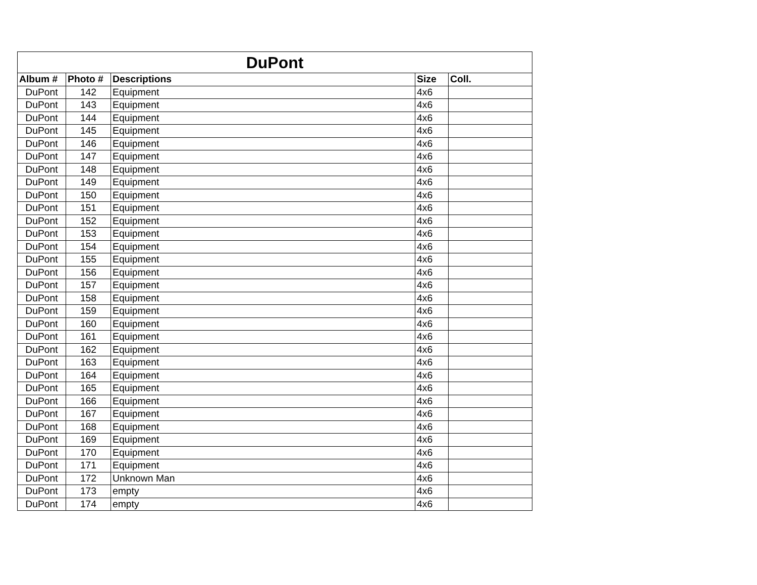| DuPont | | | | |
| --- | --- | --- | --- | --- |
| Album # | Photo # | Descriptions | Size | Coll. |
| DuPont | 142 | Equipment | 4x6 | |
| DuPont | 143 | Equipment | 4x6 | |
| DuPont | 144 | Equipment | 4x6 | |
| DuPont | 145 | Equipment | 4x6 | |
| DuPont | 146 | Equipment | 4x6 | |
| DuPont | 147 | Equipment | 4x6 | |
| DuPont | 148 | Equipment | 4x6 | |
| DuPont | 149 | Equipment | 4x6 | |
| DuPont | 150 | Equipment | 4x6 | |
| DuPont | 151 | Equipment | 4x6 | |
| DuPont | 152 | Equipment | 4x6 | |
| DuPont | 153 | Equipment | 4x6 | |
| DuPont | 154 | Equipment | 4x6 | |
| DuPont | 155 | Equipment | 4x6 | |
| DuPont | 156 | Equipment | 4x6 | |
| DuPont | 157 | Equipment | 4x6 | |
| DuPont | 158 | Equipment | 4x6 | |
| DuPont | 159 | Equipment | 4x6 | |
| DuPont | 160 | Equipment | 4x6 | |
| DuPont | 161 | Equipment | 4x6 | |
| DuPont | 162 | Equipment | 4x6 | |
| DuPont | 163 | Equipment | 4x6 | |
| DuPont | 164 | Equipment | 4x6 | |
| DuPont | 165 | Equipment | 4x6 | |
| DuPont | 166 | Equipment | 4x6 | |
| DuPont | 167 | Equipment | 4x6 | |
| DuPont | 168 | Equipment | 4x6 | |
| DuPont | 169 | Equipment | 4x6 | |
| DuPont | 170 | Equipment | 4x6 | |
| DuPont | 171 | Equipment | 4x6 | |
| DuPont | 172 | Unknown Man | 4x6 | |
| DuPont | 173 | empty | 4x6 | |
| DuPont | 174 | empty | 4x6 | |